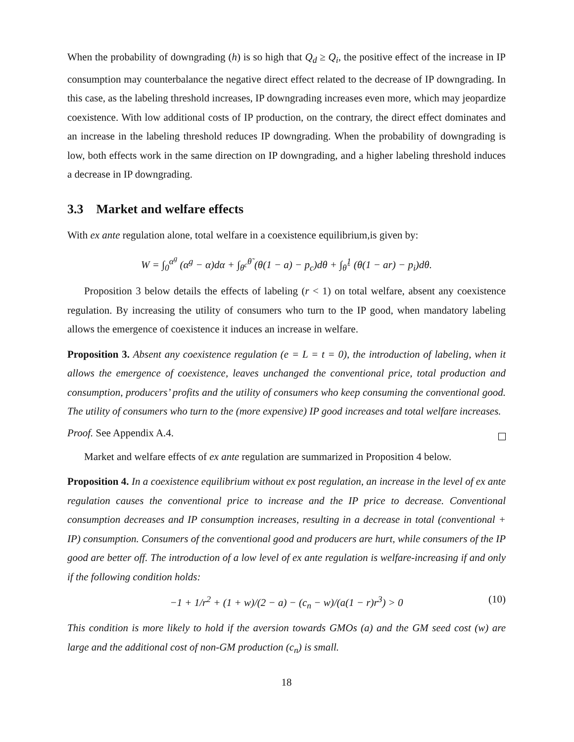When the probability of downgrading (h) is so high that Q<sub>d</sub> ≥ Q<sub>i</sub>, the positive effect of the increase in IP consumption may counterbalance the negative direct effect related to the decrease of IP downgrading. In this case, as the labeling threshold increases, IP downgrading increases even more, which may jeopardize coexistence. With low additional costs of IP production, on the contrary, the direct effect dominates and an increase in the labeling threshold reduces IP downgrading. When the probability of downgrading is low, both effects work in the same direction on IP downgrading, and a higher labeling threshold induces a decrease in IP downgrading.
3.3 Market and welfare effects
With ex ante regulation alone, total welfare in a coexistence equilibrium,is given by:
W = ∫<sub>0</sub><sup>α<sup>g</sup></sup> (α<sup>g</sup> − α)dα + ∫<sub>θ<sup>c</sup></sub><sup>θ̃</sup> (θ(1 − a) − p<sub>c</sub>)dθ + ∫<sub>θ̃</sub><sup>1</sup> (θ(1 − ar) − p<sub>i</sub>)dθ.
Proposition 3 below details the effects of labeling (r < 1) on total welfare, absent any coexistence regulation. By increasing the utility of consumers who turn to the IP good, when mandatory labeling allows the emergence of coexistence it induces an increase in welfare.
Proposition 3. Absent any coexistence regulation (e = L = t = 0), the introduction of labeling, when it allows the emergence of coexistence, leaves unchanged the conventional price, total production and consumption, producers’ profits and the utility of consumers who keep consuming the conventional good. The utility of consumers who turn to the (more expensive) IP good increases and total welfare increases.
Proof. See Appendix A.4.
Market and welfare effects of ex ante regulation are summarized in Proposition 4 below.
Proposition 4. In a coexistence equilibrium without ex post regulation, an increase in the level of ex ante regulation causes the conventional price to increase and the IP price to decrease. Conventional consumption decreases and IP consumption increases, resulting in a decrease in total (conventional + IP) consumption. Consumers of the conventional good and producers are hurt, while consumers of the IP good are better off. The introduction of a low level of ex ante regulation is welfare-increasing if and only if the following condition holds:
−1 + 1/r<sup>2</sup> + (1 + w)/(2 − a) − (c<sub>n</sub> − w)/(a(1 − r)r<sup>3</sup>) > 0 (10)
This condition is more likely to hold if the aversion towards GMOs (a) and the GM seed cost (w) are large and the additional cost of non-GM production (c<sub>n</sub>) is small.
18